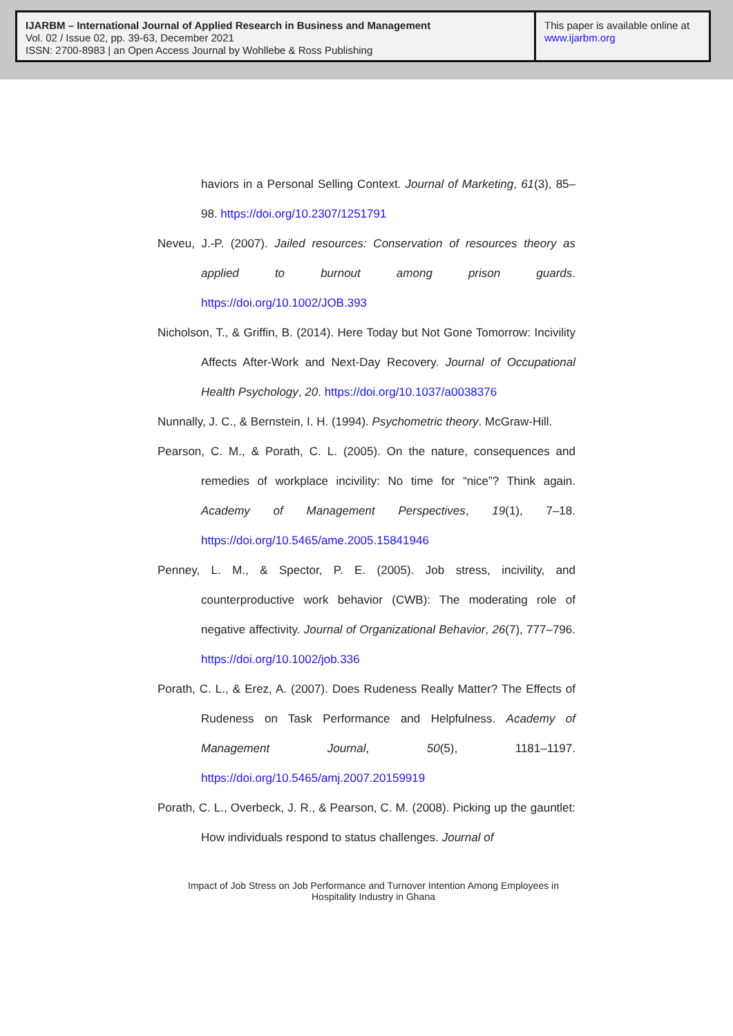IJARBM – International Journal of Applied Research in Business and Management
Vol. 02 / Issue 02, pp. 39-63, December 2021
ISSN: 2700-8983 | an Open Access Journal by Wohllebe & Ross Publishing
This paper is available online at
www.ijarbm.org
haviors in a Personal Selling Context. Journal of Marketing, 61(3), 85–98. https://doi.org/10.2307/1251791
Neveu, J.-P. (2007). Jailed resources: Conservation of resources theory as applied to burnout among prison guards. https://doi.org/10.1002/JOB.393
Nicholson, T., & Griffin, B. (2014). Here Today but Not Gone Tomorrow: Incivility Affects After-Work and Next-Day Recovery. Journal of Occupational Health Psychology, 20. https://doi.org/10.1037/a0038376
Nunnally, J. C., & Bernstein, I. H. (1994). Psychometric theory. McGraw-Hill.
Pearson, C. M., & Porath, C. L. (2005). On the nature, consequences and remedies of workplace incivility: No time for “nice”? Think again. Academy of Management Perspectives, 19(1), 7–18. https://doi.org/10.5465/ame.2005.15841946
Penney, L. M., & Spector, P. E. (2005). Job stress, incivility, and counterproductive work behavior (CWB): The moderating role of negative affectivity. Journal of Organizational Behavior, 26(7), 777–796. https://doi.org/10.1002/job.336
Porath, C. L., & Erez, A. (2007). Does Rudeness Really Matter? The Effects of Rudeness on Task Performance and Helpfulness. Academy of Management Journal, 50(5), 1181–1197. https://doi.org/10.5465/amj.2007.20159919
Porath, C. L., Overbeck, J. R., & Pearson, C. M. (2008). Picking up the gauntlet: How individuals respond to status challenges. Journal of
Impact of Job Stress on Job Performance and Turnover Intention Among Employees in Hospitality Industry in Ghana